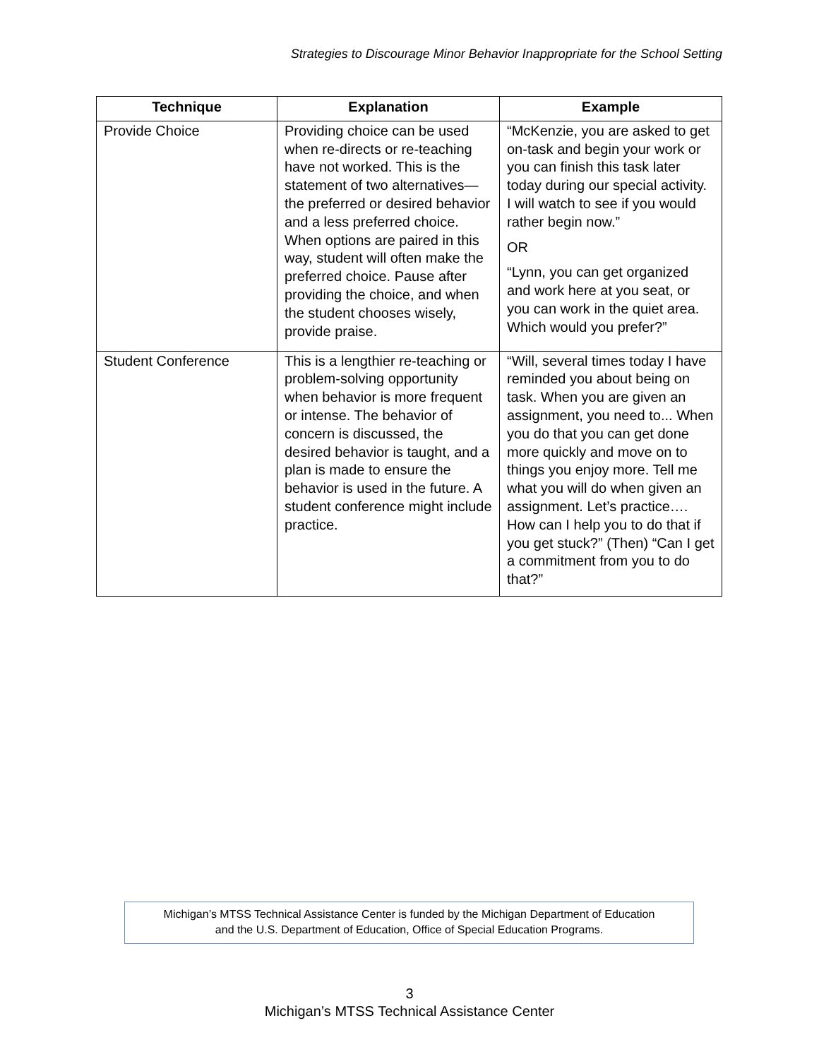Strategies to Discourage Minor Behavior Inappropriate for the School Setting
| Technique | Explanation | Example |
| --- | --- | --- |
| Provide Choice | Providing choice can be used when re-directs or re-teaching have not worked. This is the statement of two alternatives—the preferred or desired behavior and a less preferred choice. When options are paired in this way, student will often make the preferred choice. Pause after providing the choice, and when the student chooses wisely, provide praise. | “McKenzie, you are asked to get on-task and begin your work or you can finish this task later today during our special activity. I will watch to see if you would rather begin now.” OR “Lynn, you can get organized and work here at you seat, or you can work in the quiet area. Which would you prefer?” |
| Student Conference | This is a lengthier re-teaching or problem-solving opportunity when behavior is more frequent or intense. The behavior of concern is discussed, the desired behavior is taught, and a plan is made to ensure the behavior is used in the future. A student conference might include practice. | “Will, several times today I have reminded you about being on task. When you are given an assignment, you need to... When you do that you can get done more quickly and move on to things you enjoy more. Tell me what you will do when given an assignment. Let’s practice…. How can I help you to do that if you get stuck?” (Then) “Can I get a commitment from you to do that?” |
Michigan’s MTSS Technical Assistance Center is funded by the Michigan Department of Education
and the U.S. Department of Education, Office of Special Education Programs.
3
Michigan’s MTSS Technical Assistance Center